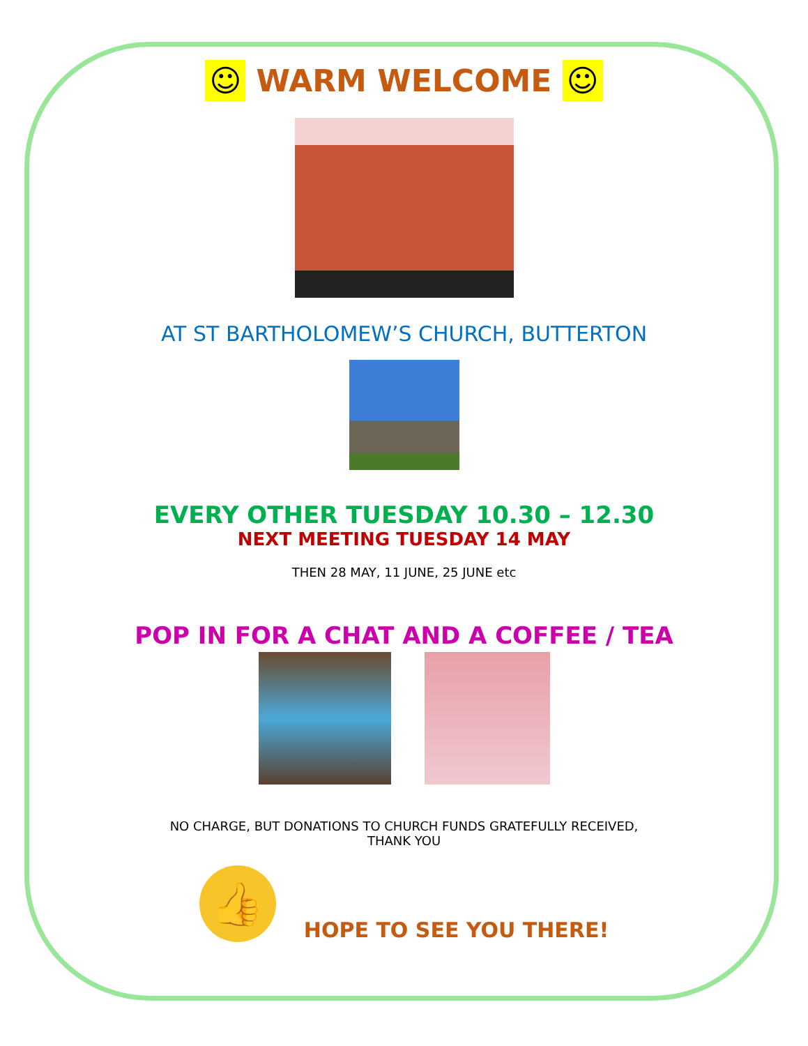☺ WARM WELCOME ☺
AT ST BARTHOLOMEW’S CHURCH, BUTTERTON
EVERY OTHER TUESDAY 10.30 – 12.30
NEXT MEETING TUESDAY 14 MAY
THEN 28 MAY, 11 JUNE, 25 JUNE etc
POP IN FOR A CHAT AND A COFFEE / TEA
NO CHARGE, BUT DONATIONS TO CHURCH FUNDS GRATEFULLY RECEIVED,
THANK YOU
👍 HOPE TO SEE YOU THERE!